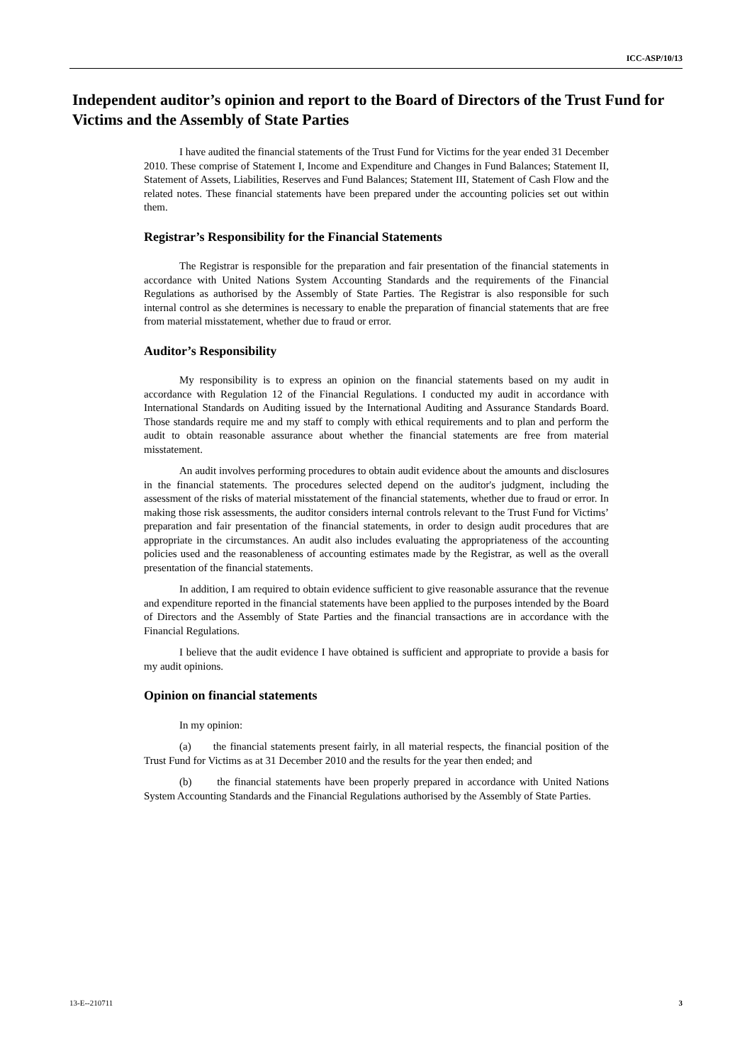ICC-ASP/10/13
Independent auditor’s opinion and report to the Board of Directors of the Trust Fund for Victims and the Assembly of State Parties
I have audited the financial statements of the Trust Fund for Victims for the year ended 31 December 2010. These comprise of Statement I, Income and Expenditure and Changes in Fund Balances; Statement II, Statement of Assets, Liabilities, Reserves and Fund Balances; Statement III, Statement of Cash Flow and the related notes. These financial statements have been prepared under the accounting policies set out within them.
Registrar’s Responsibility for the Financial Statements
The Registrar is responsible for the preparation and fair presentation of the financial statements in accordance with United Nations System Accounting Standards and the requirements of the Financial Regulations as authorised by the Assembly of State Parties. The Registrar is also responsible for such internal control as she determines is necessary to enable the preparation of financial statements that are free from material misstatement, whether due to fraud or error.
Auditor’s Responsibility
My responsibility is to express an opinion on the financial statements based on my audit in accordance with Regulation 12 of the Financial Regulations. I conducted my audit in accordance with International Standards on Auditing issued by the International Auditing and Assurance Standards Board. Those standards require me and my staff to comply with ethical requirements and to plan and perform the audit to obtain reasonable assurance about whether the financial statements are free from material misstatement.
An audit involves performing procedures to obtain audit evidence about the amounts and disclosures in the financial statements. The procedures selected depend on the auditor's judgment, including the assessment of the risks of material misstatement of the financial statements, whether due to fraud or error. In making those risk assessments, the auditor considers internal controls relevant to the Trust Fund for Victims’ preparation and fair presentation of the financial statements, in order to design audit procedures that are appropriate in the circumstances. An audit also includes evaluating the appropriateness of the accounting policies used and the reasonableness of accounting estimates made by the Registrar, as well as the overall presentation of the financial statements.
In addition, I am required to obtain evidence sufficient to give reasonable assurance that the revenue and expenditure reported in the financial statements have been applied to the purposes intended by the Board of Directors and the Assembly of State Parties and the financial transactions are in accordance with the Financial Regulations.
I believe that the audit evidence I have obtained is sufficient and appropriate to provide a basis for my audit opinions.
Opinion on financial statements
In my opinion:
(a) the financial statements present fairly, in all material respects, the financial position of the Trust Fund for Victims as at 31 December 2010 and the results for the year then ended; and
(b) the financial statements have been properly prepared in accordance with United Nations System Accounting Standards and the Financial Regulations authorised by the Assembly of State Parties.
13-E--210711 3